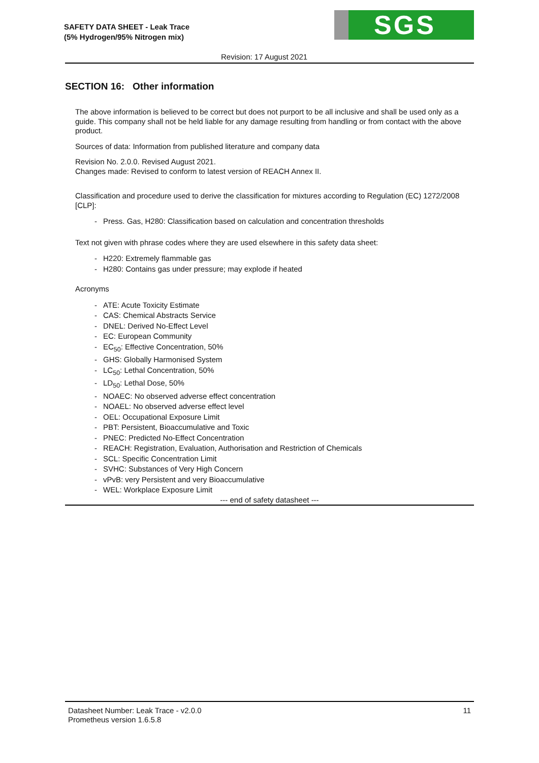SAFETY DATA SHEET - Leak Trace
(5% Hydrogen/95% Nitrogen mix)
SGS
Revision: 17 August 2021
SECTION 16: Other information
The above information is believed to be correct but does not purport to be all inclusive and shall be used only as a guide. This company shall not be held liable for any damage resulting from handling or from contact with the above product.
Sources of data: Information from published literature and company data
Revision No. 2.0.0. Revised August 2021.
Changes made: Revised to conform to latest version of REACH Annex II.
Classification and procedure used to derive the classification for mixtures according to Regulation (EC) 1272/2008 [CLP]:
Press. Gas, H280: Classification based on calculation and concentration thresholds
Text not given with phrase codes where they are used elsewhere in this safety data sheet:
H220: Extremely flammable gas
H280: Contains gas under pressure; may explode if heated
Acronyms
ATE: Acute Toxicity Estimate
CAS: Chemical Abstracts Service
DNEL: Derived No-Effect Level
EC: European Community
EC<sub>50</sub>: Effective Concentration, 50%
GHS: Globally Harmonised System
LC<sub>50</sub>: Lethal Concentration, 50%
LD<sub>50</sub>: Lethal Dose, 50%
NOAEC: No observed adverse effect concentration
NOAEL: No observed adverse effect level
OEL: Occupational Exposure Limit
PBT: Persistent, Bioaccumulative and Toxic
PNEC: Predicted No-Effect Concentration
REACH: Registration, Evaluation, Authorisation and Restriction of Chemicals
SCL: Specific Concentration Limit
SVHC: Substances of Very High Concern
vPvB: very Persistent and very Bioaccumulative
WEL: Workplace Exposure Limit
--- end of safety datasheet ---
Datasheet Number: Leak Trace - v2.0.0
Prometheus version 1.6.5.8
11